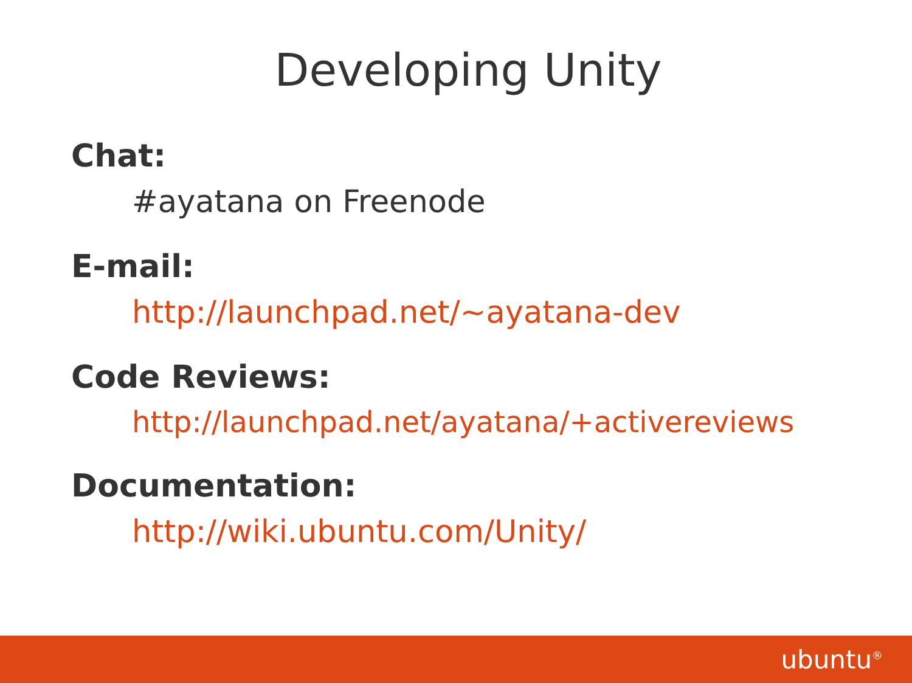Developing Unity
Chat:
#ayatana on Freenode
E-mail:
http://launchpad.net/~ayatana-dev
Code Reviews:
http://launchpad.net/ayatana/+activereviews
Documentation:
http://wiki.ubuntu.com/Unity/
ubuntu<sup>®</sup>